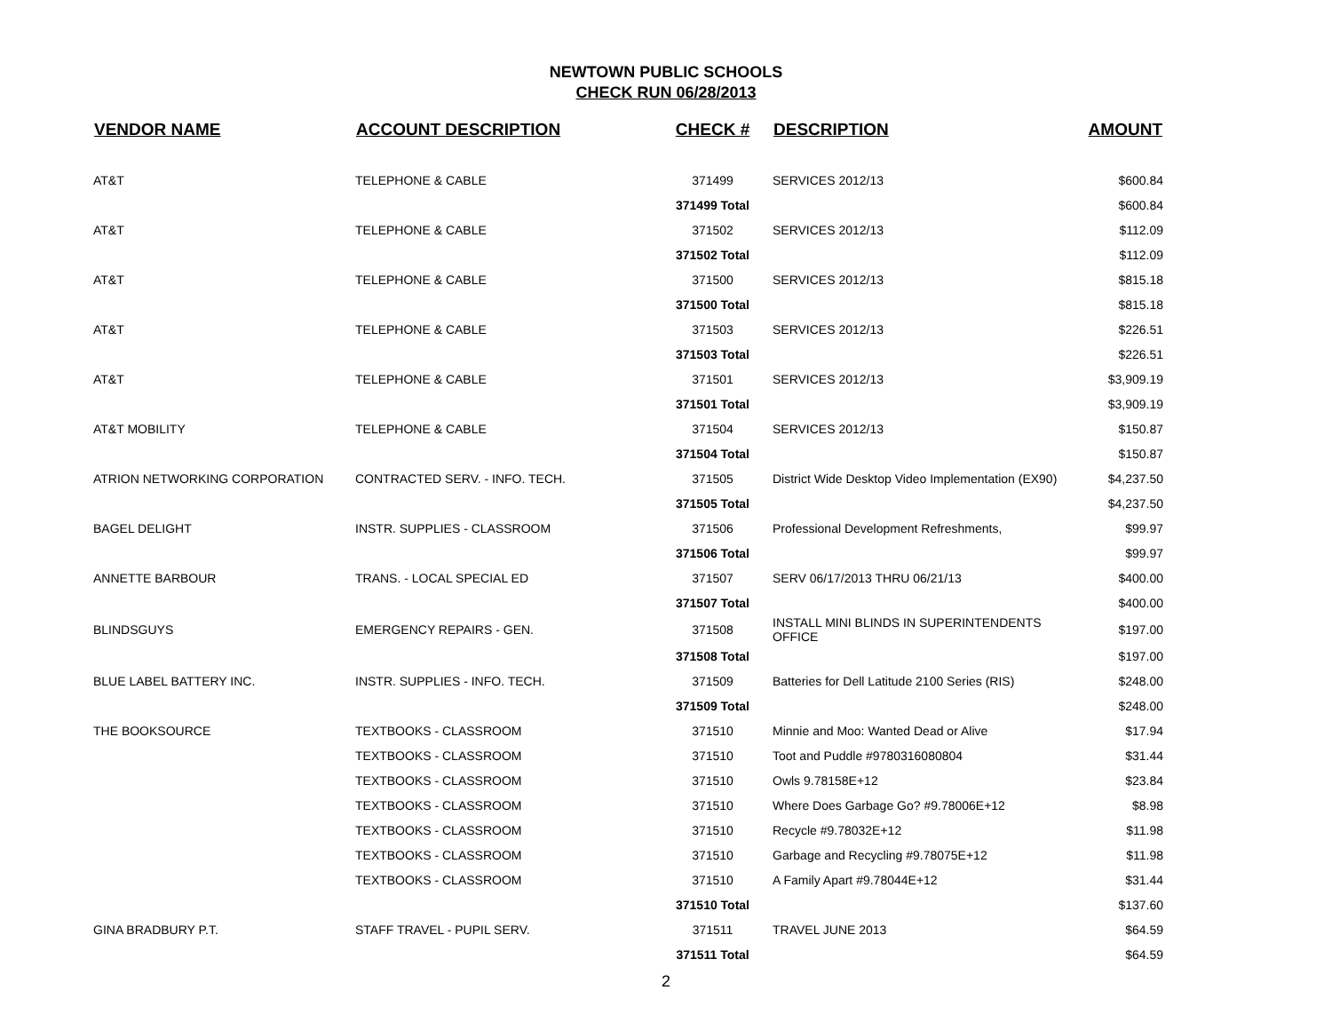NEWTOWN PUBLIC SCHOOLS
CHECK RUN 06/28/2013
| VENDOR NAME | ACCOUNT DESCRIPTION | CHECK # | DESCRIPTION | AMOUNT |
| --- | --- | --- | --- | --- |
| AT&T | TELEPHONE & CABLE | 371499 | SERVICES 2012/13 | $600.84 |
| | | 371499 Total | | $600.84 |
| AT&T | TELEPHONE & CABLE | 371502 | SERVICES 2012/13 | $112.09 |
| | | 371502 Total | | $112.09 |
| AT&T | TELEPHONE & CABLE | 371500 | SERVICES 2012/13 | $815.18 |
| | | 371500 Total | | $815.18 |
| AT&T | TELEPHONE & CABLE | 371503 | SERVICES 2012/13 | $226.51 |
| | | 371503 Total | | $226.51 |
| AT&T | TELEPHONE & CABLE | 371501 | SERVICES 2012/13 | $3,909.19 |
| | | 371501 Total | | $3,909.19 |
| AT&T MOBILITY | TELEPHONE & CABLE | 371504 | SERVICES 2012/13 | $150.87 |
| | | 371504 Total | | $150.87 |
| ATRION NETWORKING CORPORATION | CONTRACTED SERV. - INFO. TECH. | 371505 | District Wide Desktop Video Implementation (EX90) | $4,237.50 |
| | | 371505 Total | | $4,237.50 |
| BAGEL DELIGHT | INSTR. SUPPLIES - CLASSROOM | 371506 | Professional Development Refreshments, | $99.97 |
| | | 371506 Total | | $99.97 |
| ANNETTE BARBOUR | TRANS. - LOCAL SPECIAL ED | 371507 | SERV 06/17/2013 THRU 06/21/13 | $400.00 |
| | | 371507 Total | | $400.00 |
| BLINDSGUYS | EMERGENCY REPAIRS - GEN. | 371508 | INSTALL MINI BLINDS IN SUPERINTENDENTS OFFICE | $197.00 |
| | | 371508 Total | | $197.00 |
| BLUE LABEL BATTERY INC. | INSTR. SUPPLIES - INFO. TECH. | 371509 | Batteries for Dell Latitude 2100 Series (RIS) | $248.00 |
| | | 371509 Total | | $248.00 |
| THE BOOKSOURCE | TEXTBOOKS - CLASSROOM | 371510 | Minnie and Moo: Wanted Dead or Alive | $17.94 |
| | TEXTBOOKS - CLASSROOM | 371510 | Toot and Puddle #9780316080804 | $31.44 |
| | TEXTBOOKS - CLASSROOM | 371510 | Owls 9.78158E+12 | $23.84 |
| | TEXTBOOKS - CLASSROOM | 371510 | Where Does Garbage Go? #9.78006E+12 | $8.98 |
| | TEXTBOOKS - CLASSROOM | 371510 | Recycle #9.78032E+12 | $11.98 |
| | TEXTBOOKS - CLASSROOM | 371510 | Garbage and Recycling #9.78075E+12 | $11.98 |
| | TEXTBOOKS - CLASSROOM | 371510 | A Family Apart #9.78044E+12 | $31.44 |
| | | 371510 Total | | $137.60 |
| GINA BRADBURY P.T. | STAFF TRAVEL - PUPIL SERV. | 371511 | TRAVEL JUNE 2013 | $64.59 |
| | | 371511 Total | | $64.59 |
2